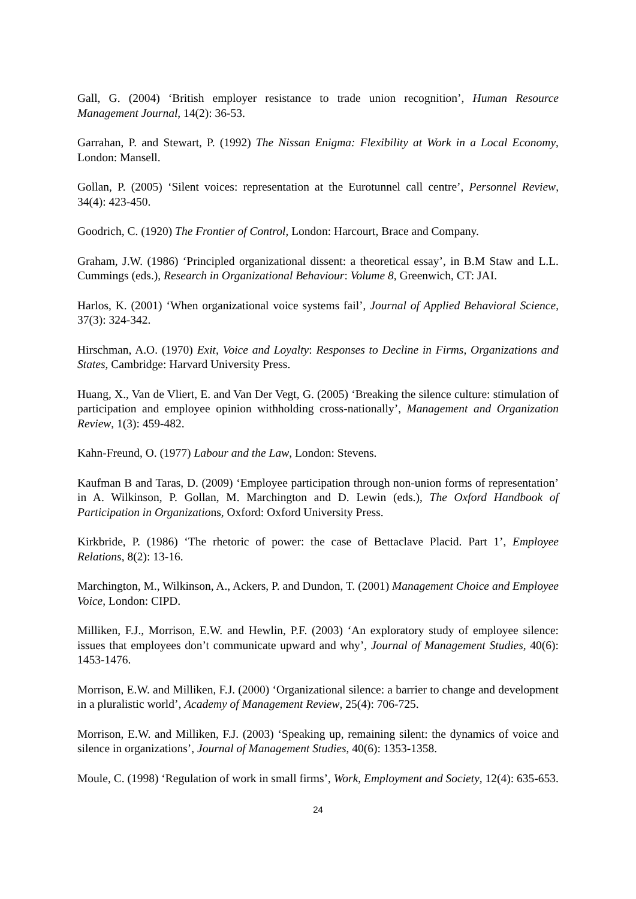Gall, G. (2004) ‘British employer resistance to trade union recognition’, Human Resource Management Journal, 14(2): 36-53.
Garrahan, P. and Stewart, P. (1992) The Nissan Enigma: Flexibility at Work in a Local Economy, London: Mansell.
Gollan, P. (2005) ‘Silent voices: representation at the Eurotunnel call centre’, Personnel Review, 34(4): 423-450.
Goodrich, C. (1920) The Frontier of Control, London: Harcourt, Brace and Company.
Graham, J.W. (1986) ‘Principled organizational dissent: a theoretical essay’, in B.M Staw and L.L. Cummings (eds.), Research in Organizational Behaviour: Volume 8, Greenwich, CT: JAI.
Harlos, K. (2001) ‘When organizational voice systems fail’, Journal of Applied Behavioral Science, 37(3): 324-342.
Hirschman, A.O. (1970) Exit, Voice and Loyalty: Responses to Decline in Firms, Organizations and States, Cambridge: Harvard University Press.
Huang, X., Van de Vliert, E. and Van Der Vegt, G. (2005) ‘Breaking the silence culture: stimulation of participation and employee opinion withholding cross-nationally’, Management and Organization Review, 1(3): 459-482.
Kahn-Freund, O. (1977) Labour and the Law, London: Stevens.
Kaufman B and Taras, D. (2009) ‘Employee participation through non-union forms of representation’ in A. Wilkinson, P. Gollan, M. Marchington and D. Lewin (eds.), The Oxford Handbook of Participation in Organizations, Oxford: Oxford University Press.
Kirkbride, P. (1986) ‘The rhetoric of power: the case of Bettaclave Placid. Part 1’, Employee Relations, 8(2): 13-16.
Marchington, M., Wilkinson, A., Ackers, P. and Dundon, T. (2001) Management Choice and Employee Voice, London: CIPD.
Milliken, F.J., Morrison, E.W. and Hewlin, P.F. (2003) ‘An exploratory study of employee silence: issues that employees don’t communicate upward and why’, Journal of Management Studies, 40(6): 1453-1476.
Morrison, E.W. and Milliken, F.J. (2000) ‘Organizational silence: a barrier to change and development in a pluralistic world’, Academy of Management Review, 25(4): 706-725.
Morrison, E.W. and Milliken, F.J. (2003) ‘Speaking up, remaining silent: the dynamics of voice and silence in organizations’, Journal of Management Studies, 40(6): 1353-1358.
Moule, C. (1998) ‘Regulation of work in small firms’, Work, Employment and Society, 12(4): 635-653.
24